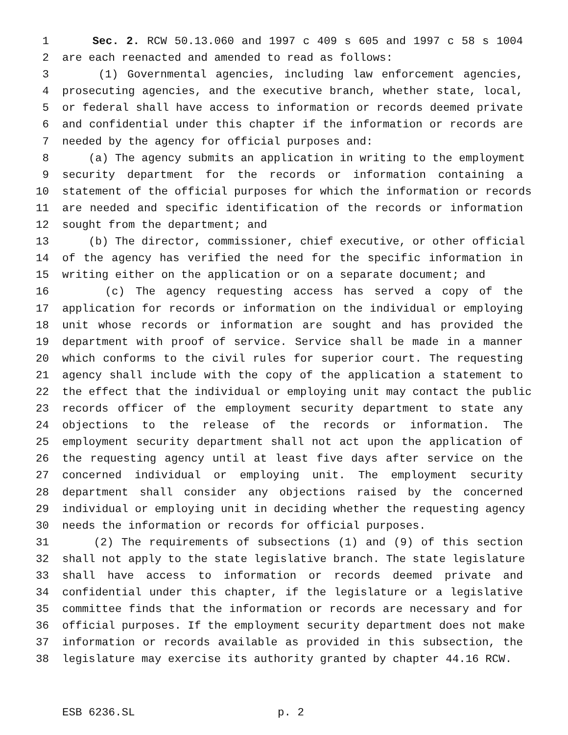1 Sec. 2. RCW 50.13.060 and 1997 c 409 s 605 and 1997 c 58 s 1004
2 are each reenacted and amended to read as follows:
3 (1) Governmental agencies, including law enforcement agencies,
4 prosecuting agencies, and the executive branch, whether state, local,
5 or federal shall have access to information or records deemed private
6 and confidential under this chapter if the information or records are
7 needed by the agency for official purposes and:
8 (a) The agency submits an application in writing to the employment
9 security department for the records or information containing a
10 statement of the official purposes for which the information or records
11 are needed and specific identification of the records or information
12 sought from the department; and
13 (b) The director, commissioner, chief executive, or other official
14 of the agency has verified the need for the specific information in
15 writing either on the application or on a separate document; and
16 (c) The agency requesting access has served a copy of the
17 application for records or information on the individual or employing
18 unit whose records or information are sought and has provided the
19 department with proof of service. Service shall be made in a manner
20 which conforms to the civil rules for superior court. The requesting
21 agency shall include with the copy of the application a statement to
22 the effect that the individual or employing unit may contact the public
23 records officer of the employment security department to state any
24 objections to the release of the records or information. The
25 employment security department shall not act upon the application of
26 the requesting agency until at least five days after service on the
27 concerned individual or employing unit. The employment security
28 department shall consider any objections raised by the concerned
29 individual or employing unit in deciding whether the requesting agency
30 needs the information or records for official purposes.
31 (2) The requirements of subsections (1) and (9) of this section
32 shall not apply to the state legislative branch. The state legislature
33 shall have access to information or records deemed private and
34 confidential under this chapter, if the legislature or a legislative
35 committee finds that the information or records are necessary and for
36 official purposes. If the employment security department does not make
37 information or records available as provided in this subsection, the
38 legislature may exercise its authority granted by chapter 44.16 RCW.
ESB 6236.SL p. 2